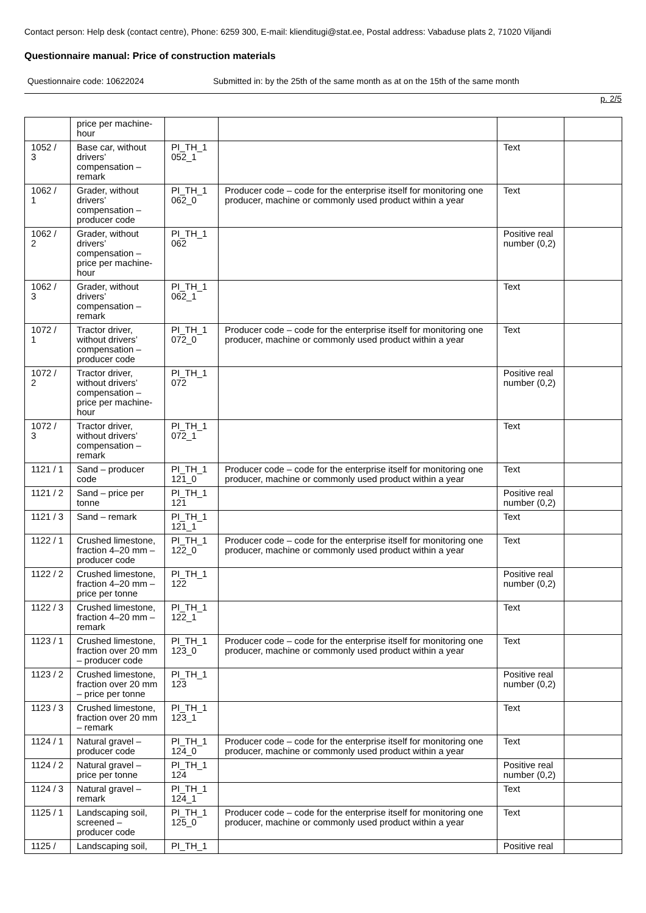Contact person: Help desk (contact centre), Phone: 6259 300, E-mail: klienditugi@stat.ee, Postal address: Vabaduse plats 2, 71020 Viljandi
Questionnaire manual: Price of construction materials
Questionnaire code: 10622024 Submitted in: by the 25th of the same month as at on the 15th of the same month
p. 2/5
| | price per machine-hour | | | | |
| 1052 / 3 | Base car, without drivers’ compensation – remark | PI_TH_1 052_1 | | Text | |
| 1062 / 1 | Grader, without drivers’ compensation – producer code | PI_TH_1 062_0 | Producer code – code for the enterprise itself for monitoring one producer, machine or commonly used product within a year | Text | |
| 1062 / 2 | Grader, without drivers’ compensation – price per machine-hour | PI_TH_1 062 | | Positive real number (0,2) | |
| 1062 / 3 | Grader, without drivers’ compensation – remark | PI_TH_1 062_1 | | Text | |
| 1072 / 1 | Tractor driver, without drivers’ compensation – producer code | PI_TH_1 072_0 | Producer code – code for the enterprise itself for monitoring one producer, machine or commonly used product within a year | Text | |
| 1072 / 2 | Tractor driver, without drivers’ compensation – price per machine-hour | PI_TH_1 072 | | Positive real number (0,2) | |
| 1072 / 3 | Tractor driver, without drivers’ compensation – remark | PI_TH_1 072_1 | | Text | |
| 1121 / 1 | Sand – producer code | PI_TH_1 121_0 | Producer code – code for the enterprise itself for monitoring one producer, machine or commonly used product within a year | Text | |
| 1121 / 2 | Sand – price per tonne | PI_TH_1 121 | | Positive real number (0,2) | |
| 1121 / 3 | Sand – remark | PI_TH_1 121_1 | | Text | |
| 1122 / 1 | Crushed limestone, fraction 4–20 mm – producer code | PI_TH_1 122_0 | Producer code – code for the enterprise itself for monitoring one producer, machine or commonly used product within a year | Text | |
| 1122 / 2 | Crushed limestone, fraction 4–20 mm – price per tonne | PI_TH_1 122 | | Positive real number (0,2) | |
| 1122 / 3 | Crushed limestone, fraction 4–20 mm – remark | PI_TH_1 122_1 | | Text | |
| 1123 / 1 | Crushed limestone, fraction over 20 mm – producer code | PI_TH_1 123_0 | Producer code – code for the enterprise itself for monitoring one producer, machine or commonly used product within a year | Text | |
| 1123 / 2 | Crushed limestone, fraction over 20 mm – price per tonne | PI_TH_1 123 | | Positive real number (0,2) | |
| 1123 / 3 | Crushed limestone, fraction over 20 mm – remark | PI_TH_1 123_1 | | Text | |
| 1124 / 1 | Natural gravel – producer code | PI_TH_1 124_0 | Producer code – code for the enterprise itself for monitoring one producer, machine or commonly used product within a year | Text | |
| 1124 / 2 | Natural gravel – price per tonne | PI_TH_1 124 | | Positive real number (0,2) | |
| 1124 / 3 | Natural gravel – remark | PI_TH_1 124_1 | | Text | |
| 1125 / 1 | Landscaping soil, screened – producer code | PI_TH_1 125_0 | Producer code – code for the enterprise itself for monitoring one producer, machine or commonly used product within a year | Text | |
| 1125 / | Landscaping soil, | PI_TH_1 | | Positive real | |